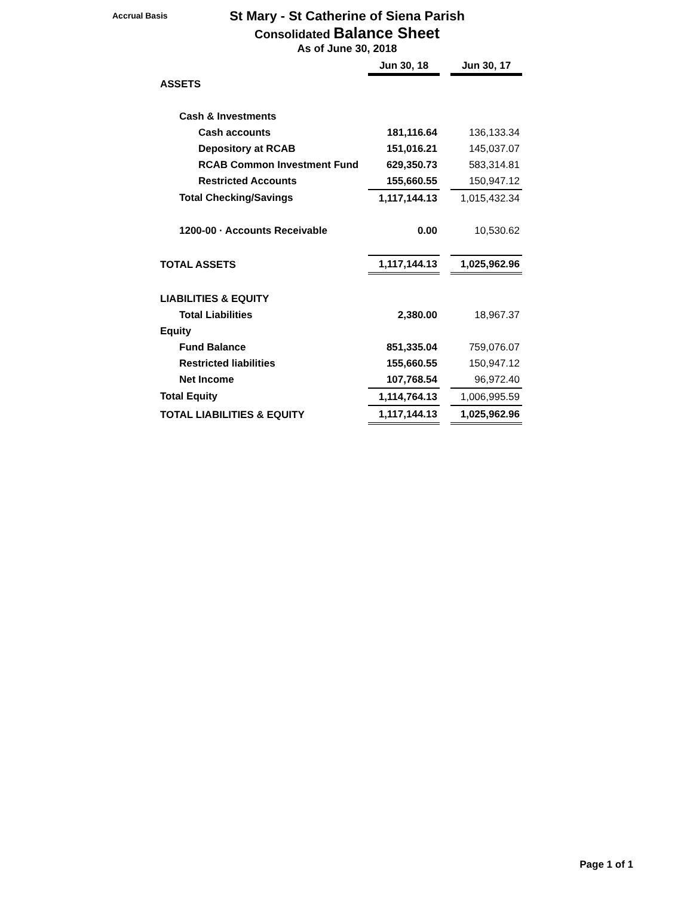Accrual Basis
St Mary - St Catherine of Siena Parish
Consolidated Balance Sheet
As of June 30, 2018
| | Jun 30, 18 | | Jun 30, 17 |
| ASSETS | | | |
| Cash & Investments | | | |
| Cash accounts | 181,116.64 | | 136,133.34 |
| Depository at RCAB | 151,016.21 | | 145,037.07 |
| RCAB Common Investment Fund | 629,350.73 | | 583,314.81 |
| Restricted Accounts | 155,660.55 | | 150,947.12 |
| Total Checking/Savings | 1,117,144.13 | | 1,015,432.34 |
| 1200-00 · Accounts Receivable | 0.00 | | 10,530.62 |
| TOTAL ASSETS | 1,117,144.13 | | 1,025,962.96 |
| LIABILITIES & EQUITY | | | |
| Total Liabilities | 2,380.00 | | 18,967.37 |
| Equity | | | |
| Fund Balance | 851,335.04 | | 759,076.07 |
| Restricted liabilities | 155,660.55 | | 150,947.12 |
| Net Income | 107,768.54 | | 96,972.40 |
| Total Equity | 1,114,764.13 | | 1,006,995.59 |
| TOTAL LIABILITIES & EQUITY | 1,117,144.13 | | 1,025,962.96 |
Page 1 of 1